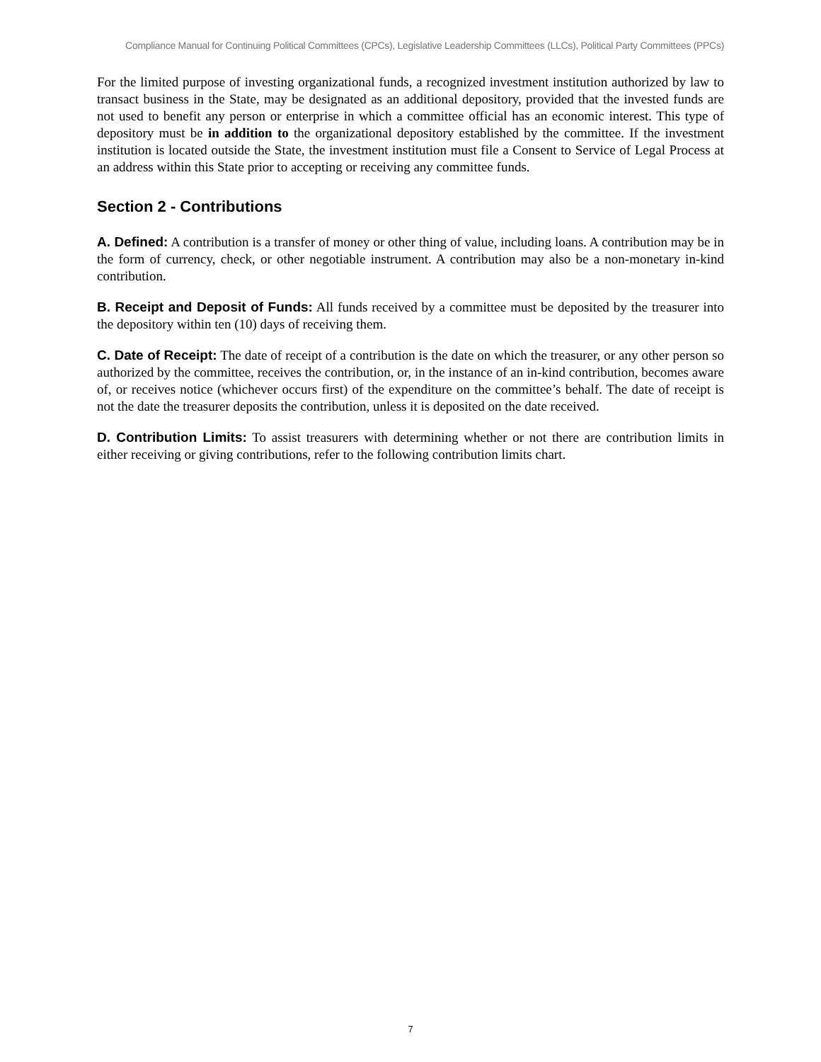Compliance Manual for Continuing Political Committees (CPCs), Legislative Leadership Committees (LLCs), Political Party Committees (PPCs)
For the limited purpose of investing organizational funds, a recognized investment institution authorized by law to transact business in the State, may be designated as an additional depository, provided that the invested funds are not used to benefit any person or enterprise in which a committee official has an economic interest. This type of depository must be in addition to the organizational depository established by the committee. If the investment institution is located outside the State, the investment institution must file a Consent to Service of Legal Process at an address within this State prior to accepting or receiving any committee funds.
Section 2 - Contributions
A. Defined: A contribution is a transfer of money or other thing of value, including loans. A contribution may be in the form of currency, check, or other negotiable instrument. A contribution may also be a non-monetary in-kind contribution.
B. Receipt and Deposit of Funds: All funds received by a committee must be deposited by the treasurer into the depository within ten (10) days of receiving them.
C. Date of Receipt: The date of receipt of a contribution is the date on which the treasurer, or any other person so authorized by the committee, receives the contribution, or, in the instance of an in-kind contribution, becomes aware of, or receives notice (whichever occurs first) of the expenditure on the committee’s behalf. The date of receipt is not the date the treasurer deposits the contribution, unless it is deposited on the date received.
D. Contribution Limits: To assist treasurers with determining whether or not there are contribution limits in either receiving or giving contributions, refer to the following contribution limits chart.
7